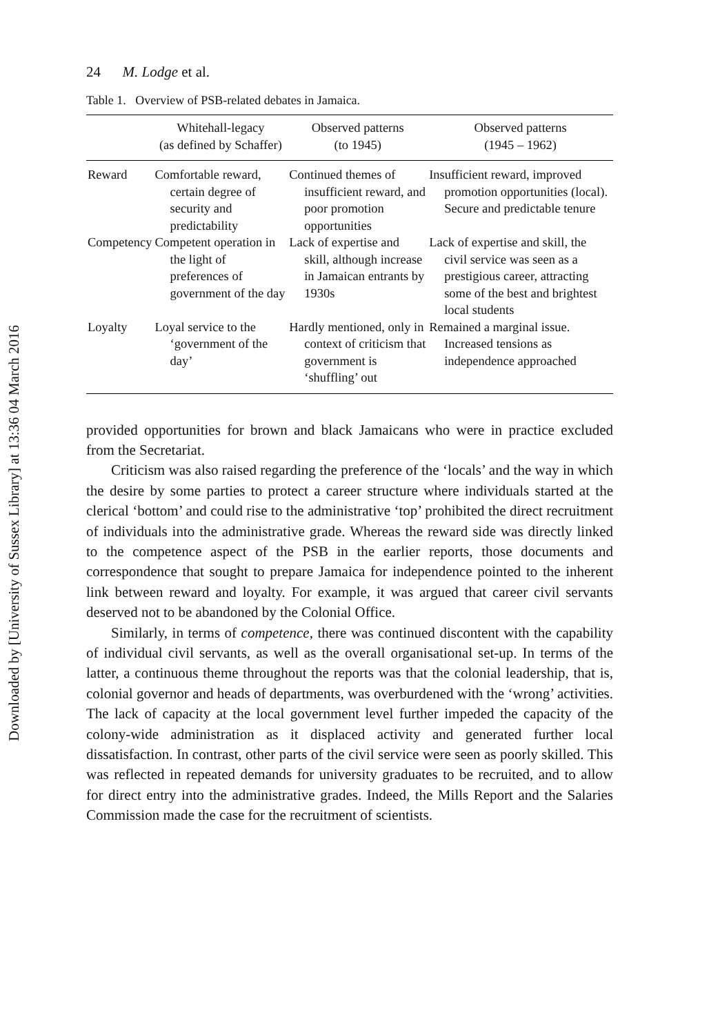Downloaded by [University of Sussex Library] at 13:36 04 March 2016
24 M. Lodge et al.
Table 1. Overview of PSB-related debates in Jamaica.
| | Whitehall-legacy (as defined by Schaffer) | Observed patterns (to 1945) | Observed patterns (1945 – 1962) |
| --- | --- | --- | --- |
| Reward | Comfortable reward, certain degree of security and predictability | Continued themes of insufficient reward, and poor promotion opportunities | Insufficient reward, improved promotion opportunities (local). Secure and predictable tenure |
| Competency | Competent operation in the light of preferences of government of the day | Lack of expertise and skill, although increase in Jamaican entrants by 1930s | Lack of expertise and skill, the civil service was seen as a prestigious career, attracting some of the best and brightest local students |
| Loyalty | Loyal service to the ‘government of the day’ | Hardly mentioned, only in context of criticism that government is ‘shuffling’ out | Remained a marginal issue. Increased tensions as independence approached |
provided opportunities for brown and black Jamaicans who were in practice excluded from the Secretariat.
Criticism was also raised regarding the preference of the ‘locals’ and the way in which the desire by some parties to protect a career structure where individuals started at the clerical ‘bottom’ and could rise to the administrative ‘top’ prohibited the direct recruitment of individuals into the administrative grade. Whereas the reward side was directly linked to the competence aspect of the PSB in the earlier reports, those documents and correspondence that sought to prepare Jamaica for independence pointed to the inherent link between reward and loyalty. For example, it was argued that career civil servants deserved not to be abandoned by the Colonial Office.
Similarly, in terms of competence, there was continued discontent with the capability of individual civil servants, as well as the overall organisational set-up. In terms of the latter, a continuous theme throughout the reports was that the colonial leadership, that is, colonial governor and heads of departments, was overburdened with the ‘wrong’ activities. The lack of capacity at the local government level further impeded the capacity of the colony-wide administration as it displaced activity and generated further local dissatisfaction. In contrast, other parts of the civil service were seen as poorly skilled. This was reflected in repeated demands for university graduates to be recruited, and to allow for direct entry into the administrative grades. Indeed, the Mills Report and the Salaries Commission made the case for the recruitment of scientists.